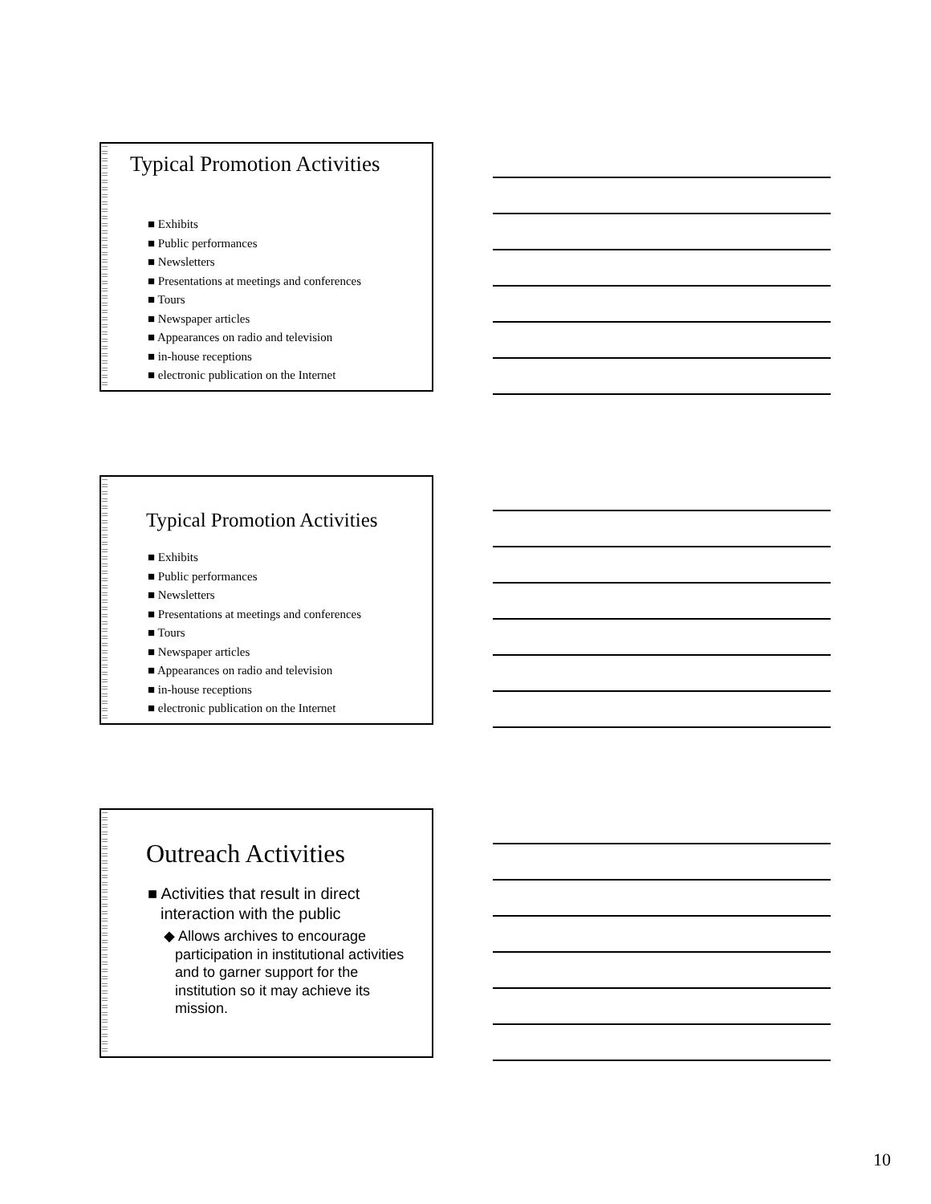Typical Promotion Activities
■ Exhibits
■ Public performances
■ Newsletters
■ Presentations at meetings and conferences
■ Tours
■ Newspaper articles
■ Appearances on radio and television
■ in-house receptions
■ electronic publication on the Internet
Typical Promotion Activities
■ Exhibits
■ Public performances
■ Newsletters
■ Presentations at meetings and conferences
■ Tours
■ Newspaper articles
■ Appearances on radio and television
■ in-house receptions
■ electronic publication on the Internet
Outreach Activities
■ Activities that result in direct interaction with the public
◆ Allows archives to encourage participation in institutional activities and to garner support for the institution so it may achieve its mission.
10